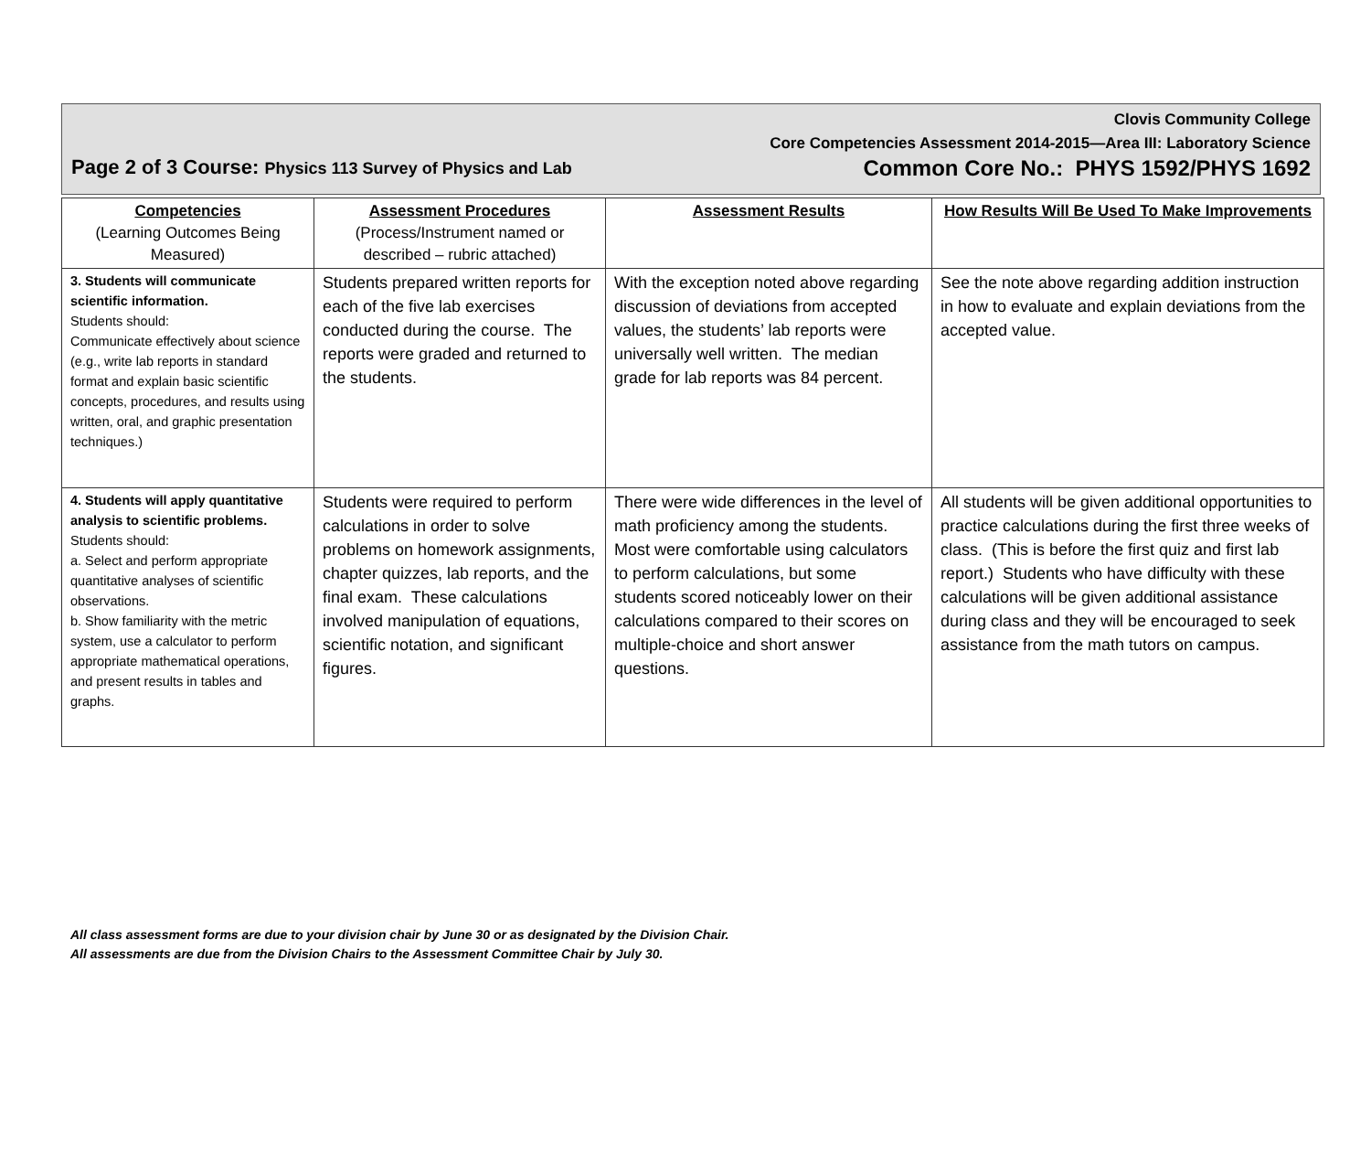Clovis Community College
Core Competencies Assessment 2014-2015—Area III: Laboratory Science
Page 2 of 3 Course: Physics 113 Survey of Physics and Lab Common Core No.: PHYS 1592/PHYS 1692
| Competencies (Learning Outcomes Being Measured) | Assessment Procedures (Process/Instrument named or described – rubric attached) | Assessment Results | How Results Will Be Used To Make Improvements |
| --- | --- | --- | --- |
| 3. Students will communicate scientific information. Students should: Communicate effectively about science (e.g., write lab reports in standard format and explain basic scientific concepts, procedures, and results using written, oral, and graphic presentation techniques.) | Students prepared written reports for each of the five lab exercises conducted during the course. The reports were graded and returned to the students. | With the exception noted above regarding discussion of deviations from accepted values, the students’ lab reports were universally well written. The median grade for lab reports was 84 percent. | See the note above regarding addition instruction in how to evaluate and explain deviations from the accepted value. |
| 4. Students will apply quantitative analysis to scientific problems. Students should: a. Select and perform appropriate quantitative analyses of scientific observations. b. Show familiarity with the metric system, use a calculator to perform appropriate mathematical operations, and present results in tables and graphs. | Students were required to perform calculations in order to solve problems on homework assignments, chapter quizzes, lab reports, and the final exam. These calculations involved manipulation of equations, scientific notation, and significant figures. | There were wide differences in the level of math proficiency among the students. Most were comfortable using calculators to perform calculations, but some students scored noticeably lower on their calculations compared to their scores on multiple-choice and short answer questions. | All students will be given additional opportunities to practice calculations during the first three weeks of class. (This is before the first quiz and first lab report.) Students who have difficulty with these calculations will be given additional assistance during class and they will be encouraged to seek assistance from the math tutors on campus. |
All class assessment forms are due to your division chair by June 30 or as designated by the Division Chair.
All assessments are due from the Division Chairs to the Assessment Committee Chair by July 30.